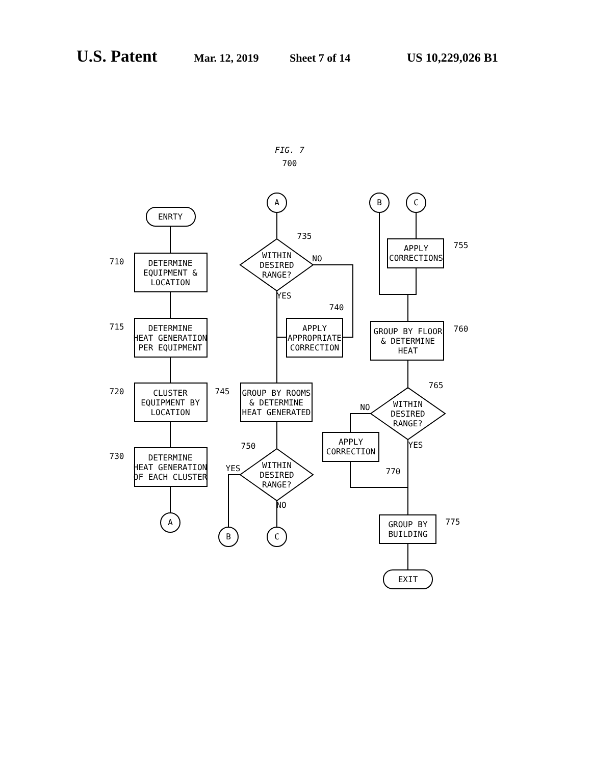U.S. Patent Mar. 12, 2019 Sheet 7 of 14 US 10,229,026 B1
FIG. 7
700
ENRTY
DETERMINE
EQUIPMENT &
LOCATION
710
DETERMINE
HEAT GENERATION
PER EQUIPMENT
715
CLUSTER
EQUIPMENT BY
LOCATION
720
DETERMINE
HEAT GENERATION
OF EACH CLUSTER
730
A
A
WITHIN
DESIRED
RANGE?
735
NO
YES
APPLY
APPROPRIATE
CORRECTION
740
GROUP BY ROOMS
& DETERMINE
HEAT GENERATED
745
750
WITHIN
DESIRED
RANGE?
YES
NO
B
C
B
C
APPLY
CORRECTIONS
755
GROUP BY FLOOR
& DETERMINE
HEAT
760
765
WITHIN
DESIRED
RANGE?
NO
YES
APPLY
CORRECTION
770
GROUP BY
BUILDING
775
EXIT